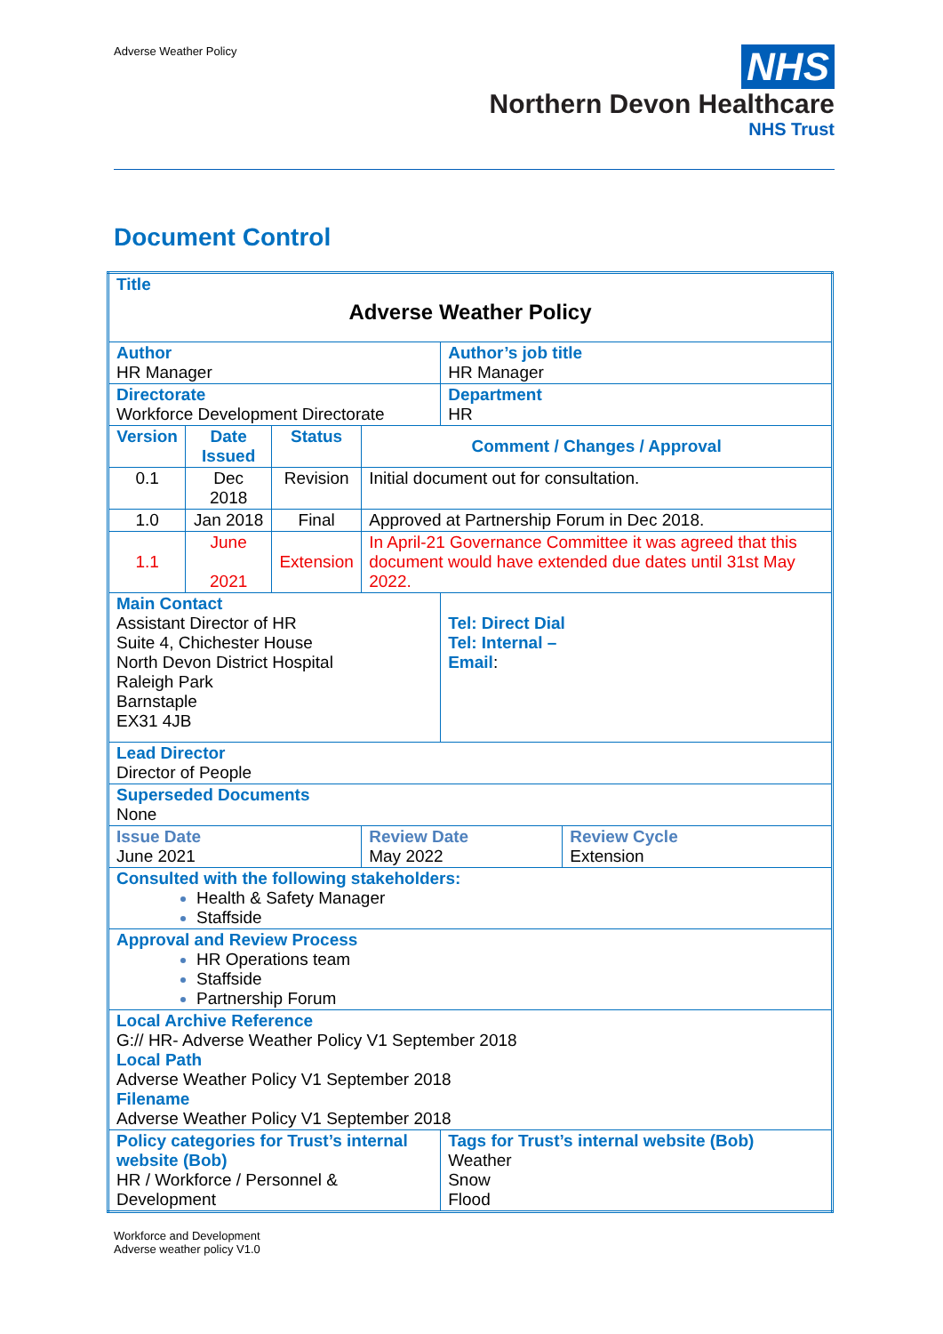Adverse Weather Policy
NHS
Northern Devon Healthcare
NHS Trust
Document Control
| Title Adverse Weather Policy | | | | | |
| Author HR Manager | | | | Author’s job title HR Manager | |
| Directorate Workforce Development Directorate | | | | Department HR | |
| Version | Date Issued | Status | Comment / Changes / Approval | | |
| 0.1 | Dec 2018 | Revision | Initial document out for consultation. | | |
| 1.0 | Jan 2018 | Final | Approved at Partnership Forum in Dec 2018. | | |
| 1.1 | June 2021 | Extension | In April-21 Governance Committee it was agreed that this document would have extended due dates until 31st May 2022. | | |
| Main Contact Assistant Director of HR Suite 4, Chichester House North Devon District Hospital Raleigh Park Barnstaple EX31 4JB | | | | Tel: Direct Dial Tel: Internal – Email : | |
| Lead Director Director of People | | | | | |
| Superseded Documents None | | | | | |
| Issue Date June 2021 | | | Review Date May 2022 | | Review Cycle Extension |
| Consulted with the following stakeholders: Health & Safety Manager Staffside | | | | | |
| Approval and Review Process HR Operations team Staffside Partnership Forum | | | | | |
| Local Archive Reference G:// HR- Adverse Weather Policy V1 September 2018 Local Path Adverse Weather Policy V1 September 2018 Filename Adverse Weather Policy V1 September 2018 | | | | | |
| Policy categories for Trust’s internal website (Bob) HR / Workforce / Personnel & Development | | | | Tags for Trust’s internal website (Bob) Weather Snow Flood | |
Workforce and Development
Adverse weather policy V1.0